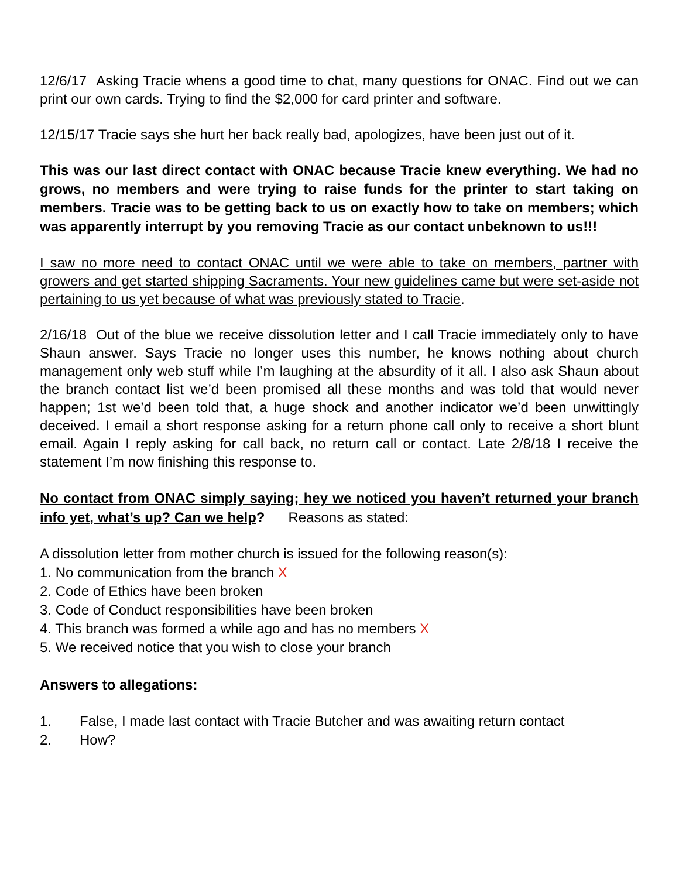12/6/17 Asking Tracie whens a good time to chat, many questions for ONAC. Find out we can print our own cards. Trying to find the $2,000 for card printer and software.
12/15/17 Tracie says she hurt her back really bad, apologizes, have been just out of it.
This was our last direct contact with ONAC because Tracie knew everything. We had no grows, no members and were trying to raise funds for the printer to start taking on members. Tracie was to be getting back to us on exactly how to take on members; which was apparently interrupt by you removing Tracie as our contact unbeknown to us!!!
I saw no more need to contact ONAC until we were able to take on members, partner with growers and get started shipping Sacraments. Your new guidelines came but were set-aside not pertaining to us yet because of what was previously stated to Tracie.
2/16/18 Out of the blue we receive dissolution letter and I call Tracie immediately only to have Shaun answer. Says Tracie no longer uses this number, he knows nothing about church management only web stuff while I’m laughing at the absurdity of it all. I also ask Shaun about the branch contact list we’d been promised all these months and was told that would never happen; 1st we’d been told that, a huge shock and another indicator we’d been unwittingly deceived. I email a short response asking for a return phone call only to receive a short blunt email. Again I reply asking for call back, no return call or contact. Late 2/8/18 I receive the statement I’m now finishing this response to.
No contact from ONAC simply saying; hey we noticed you haven’t returned your branch info yet, what’s up? Can we help? Reasons as stated:
A dissolution letter from mother church is issued for the following reason(s):
1. No communication from the branch X
2. Code of Ethics have been broken
3. Code of Conduct responsibilities have been broken
4. This branch was formed a while ago and has no members X
5. We received notice that you wish to close your branch
Answers to allegations:
1. False, I made last contact with Tracie Butcher and was awaiting return contact
2. How?